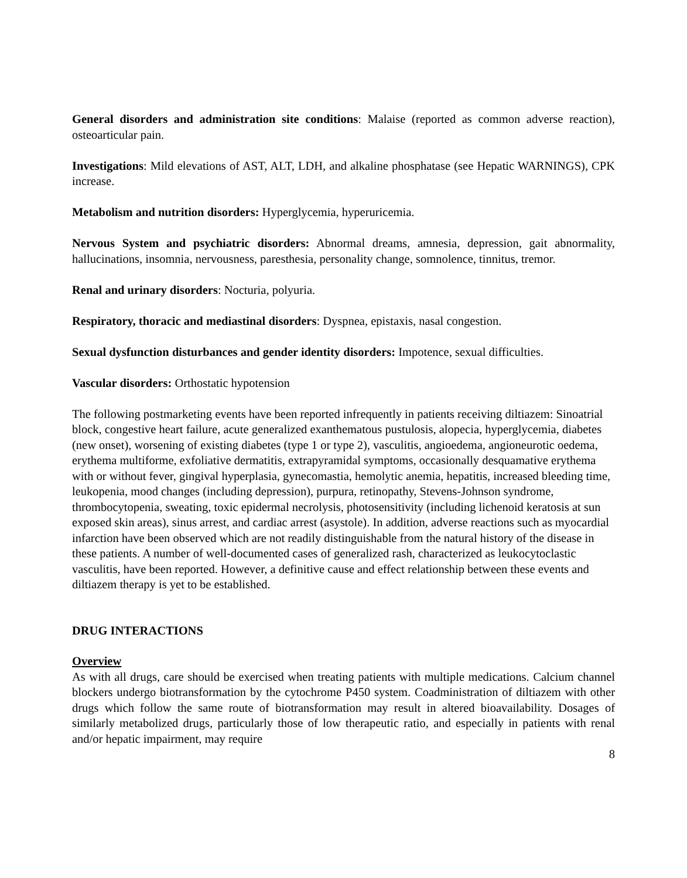General disorders and administration site conditions: Malaise (reported as common adverse reaction), osteoarticular pain.
Investigations: Mild elevations of AST, ALT, LDH, and alkaline phosphatase (see Hepatic WARNINGS), CPK increase.
Metabolism and nutrition disorders: Hyperglycemia, hyperuricemia.
Nervous System and psychiatric disorders: Abnormal dreams, amnesia, depression, gait abnormality, hallucinations, insomnia, nervousness, paresthesia, personality change, somnolence, tinnitus, tremor.
Renal and urinary disorders: Nocturia, polyuria.
Respiratory, thoracic and mediastinal disorders: Dyspnea, epistaxis, nasal congestion.
Sexual dysfunction disturbances and gender identity disorders: Impotence, sexual difficulties.
Vascular disorders: Orthostatic hypotension
The following postmarketing events have been reported infrequently in patients receiving diltiazem: Sinoatrial block, congestive heart failure, acute generalized exanthematous pustulosis, alopecia, hyperglycemia, diabetes (new onset), worsening of existing diabetes (type 1 or type 2), vasculitis, angioedema, angioneurotic oedema, erythema multiforme, exfoliative dermatitis, extrapyramidal symptoms, occasionally desquamative erythema with or without fever, gingival hyperplasia, gynecomastia, hemolytic anemia, hepatitis, increased bleeding time, leukopenia, mood changes (including depression), purpura, retinopathy, Stevens-Johnson syndrome, thrombocytopenia, sweating, toxic epidermal necrolysis, photosensitivity (including lichenoid keratosis at sun exposed skin areas), sinus arrest, and cardiac arrest (asystole). In addition, adverse reactions such as myocardial infarction have been observed which are not readily distinguishable from the natural history of the disease in these patients. A number of well-documented cases of generalized rash, characterized as leukocytoclastic vasculitis, have been reported. However, a definitive cause and effect relationship between these events and diltiazem therapy is yet to be established.
DRUG INTERACTIONS
Overview
As with all drugs, care should be exercised when treating patients with multiple medications. Calcium channel blockers undergo biotransformation by the cytochrome P450 system. Coadministration of diltiazem with other drugs which follow the same route of biotransformation may result in altered bioavailability. Dosages of similarly metabolized drugs, particularly those of low therapeutic ratio, and especially in patients with renal and/or hepatic impairment, may require
8